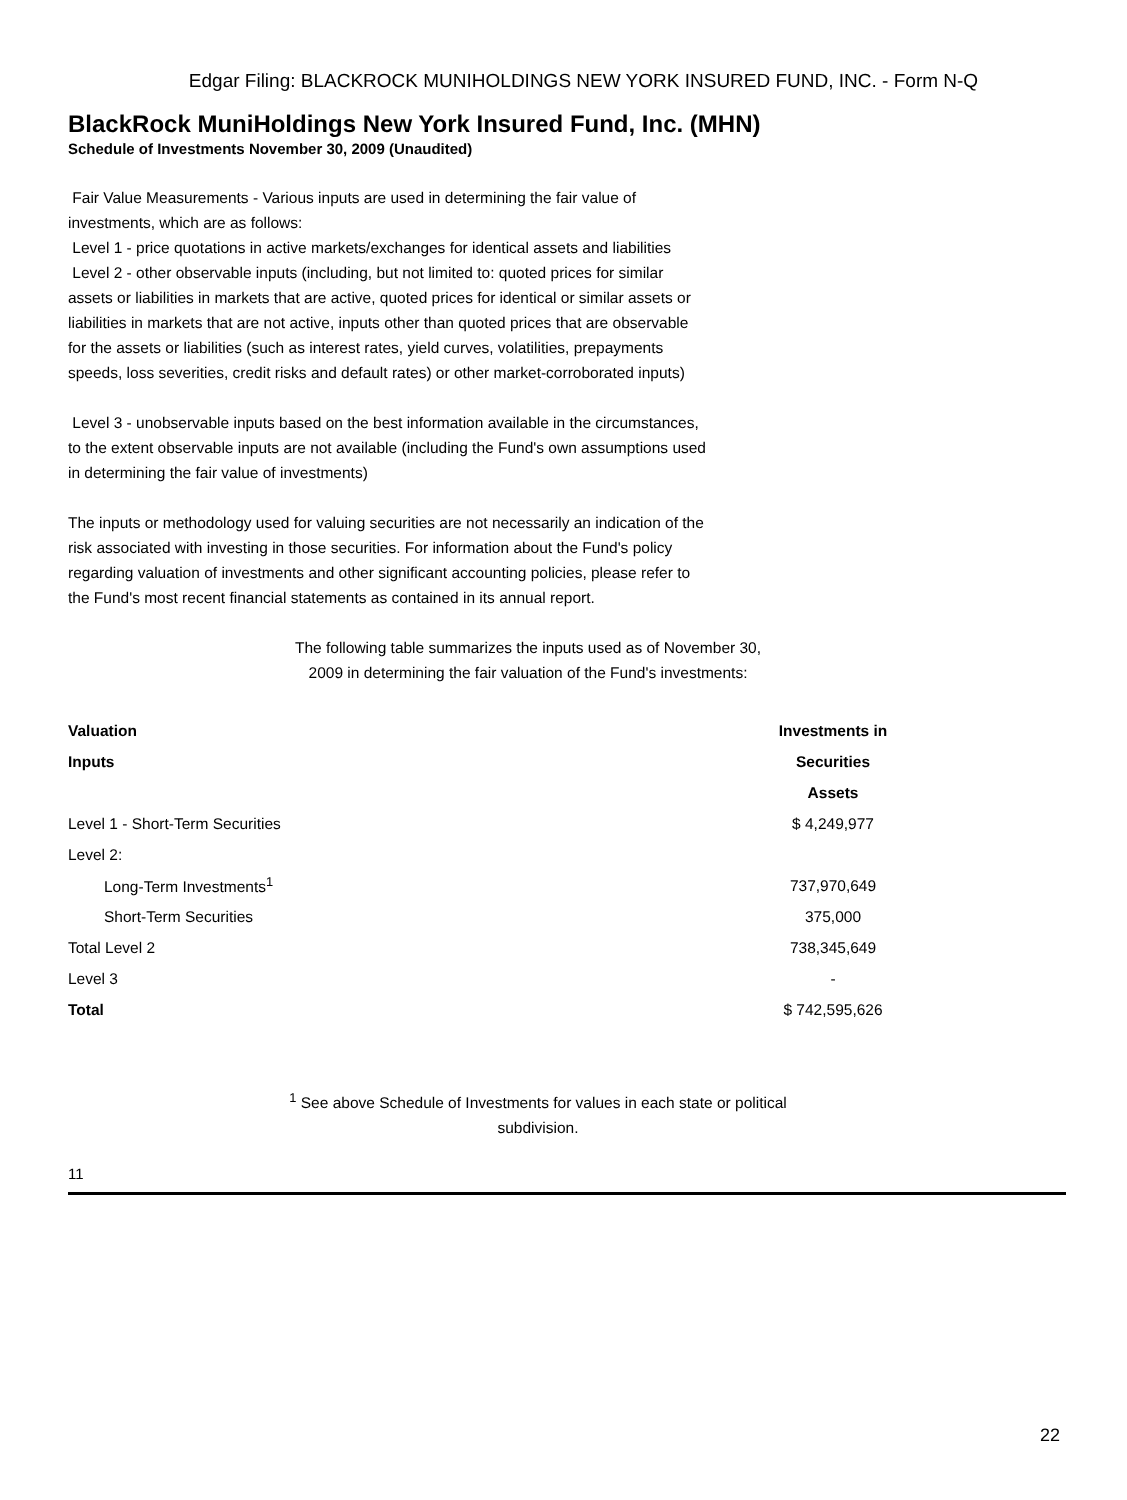Edgar Filing: BLACKROCK MUNIHOLDINGS NEW YORK INSURED FUND, INC. - Form N-Q
BlackRock MuniHoldings New York Insured Fund, Inc. (MHN)
Schedule of Investments November 30, 2009 (Unaudited)
Fair Value Measurements - Various inputs are used in determining the fair value of investments, which are as follows:
Level 1 - price quotations in active markets/exchanges for identical assets and liabilities
Level 2 - other observable inputs (including, but not limited to: quoted prices for similar assets or liabilities in markets that are active, quoted prices for identical or similar assets or liabilities in markets that are not active, inputs other than quoted prices that are observable for the assets or liabilities (such as interest rates, yield curves, volatilities, prepayments speeds, loss severities, credit risks and default rates) or other market-corroborated inputs)
Level 3 - unobservable inputs based on the best information available in the circumstances, to the extent observable inputs are not available (including the Fund's own assumptions used in determining the fair value of investments)
The inputs or methodology used for valuing securities are not necessarily an indication of the risk associated with investing in those securities. For information about the Fund's policy regarding valuation of investments and other significant accounting policies, please refer to the Fund's most recent financial statements as contained in its annual report.
The following table summarizes the inputs used as of November 30, 2009 in determining the fair valuation of the Fund's investments:
| Valuation | Investments in |
| --- | --- |
| Inputs | Securities |
| | Assets |
| Level 1 - Short-Term Securities | $ 4,249,977 |
| Level 2: | |
| Long-Term Investments<sup>1</sup> | 737,970,649 |
| Short-Term Securities | 375,000 |
| Total Level 2 | 738,345,649 |
| Level 3 | - |
| Total | $ 742,595,626 |
<sup>1</sup> See above Schedule of Investments for values in each state or political subdivision.
11
22